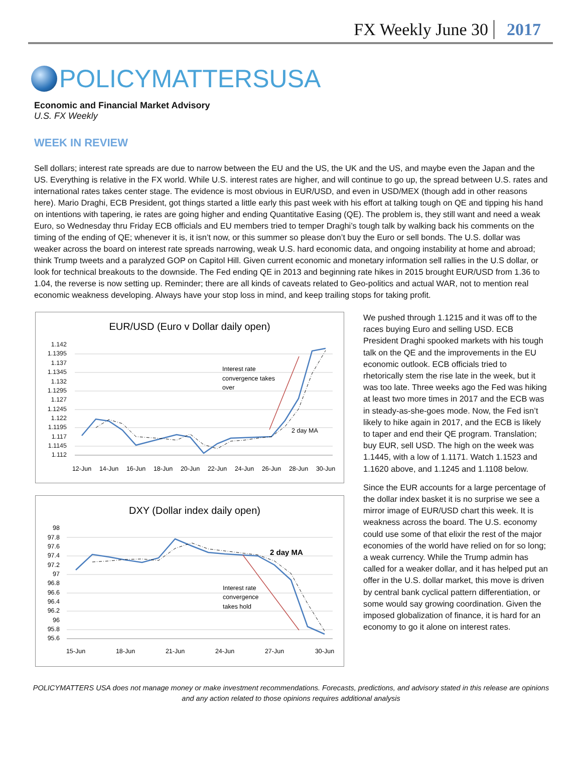FX Weekly June 30 2017
POLICYMATTERSUSA
Economic and Financial Market Advisory
U.S. FX Weekly
WEEK IN REVIEW
Sell dollars; interest rate spreads are due to narrow between the EU and the US, the UK and the US, and maybe even the Japan and the US. Everything is relative in the FX world. While U.S. interest rates are higher, and will continue to go up, the spread between U.S. rates and international rates takes center stage. The evidence is most obvious in EUR/USD, and even in USD/MEX (though add in other reasons here). Mario Draghi, ECB President, got things started a little early this past week with his effort at talking tough on QE and tipping his hand on intentions with tapering, ie rates are going higher and ending Quantitative Easing (QE). The problem is, they still want and need a weak Euro, so Wednesday thru Friday ECB officials and EU members tried to temper Draghi’s tough talk by walking back his comments on the timing of the ending of QE; whenever it is, it isn’t now, or this summer so please don’t buy the Euro or sell bonds. The U.S. dollar was weaker across the board on interest rate spreads narrowing, weak U.S. hard economic data, and ongoing instability at home and abroad; think Trump tweets and a paralyzed GOP on Capitol Hill. Given current economic and monetary information sell rallies in the U.S dollar, or look for technical breakouts to the downside. The Fed ending QE in 2013 and beginning rate hikes in 2015 brought EUR/USD from 1.36 to 1.04, the reverse is now setting up. Reminder; there are all kinds of caveats related to Geo-politics and actual WAR, not to mention real economic weakness developing. Always have your stop loss in mind, and keep trailing stops for taking profit.
EUR/USD (Euro v Dollar daily open)
1.142
1.1395
1.137
1.1345
1.132
1.1295
1.127
1.1245
1.122
1.1195
1.117
1.1145
1.112
12-Jun
14-Jun
16-Jun
18-Jun
20-Jun
22-Jun
24-Jun
26-Jun
28-Jun
30-Jun
Interest rate
convergence takes
over
2 day MA
DXY (Dollar index daily open)
98
97.8
97.6
97.4
97.2
97
96.8
96.6
96.4
96.2
96
95.8
95.6
15-Jun
18-Jun
21-Jun
24-Jun
27-Jun
30-Jun
Interest rate
convergence
takes hold
2 day MA
We pushed through 1.1215 and it was off to the races buying Euro and selling USD. ECB President Draghi spooked markets with his tough talk on the QE and the improvements in the EU economic outlook. ECB officials tried to rhetorically stem the rise late in the week, but it was too late. Three weeks ago the Fed was hiking at least two more times in 2017 and the ECB was in steady-as-she-goes mode. Now, the Fed isn’t likely to hike again in 2017, and the ECB is likely to taper and end their QE program. Translation; buy EUR, sell USD. The high on the week was 1.1445, with a low of 1.1171. Watch 1.1523 and 1.1620 above, and 1.1245 and 1.1108 below.
Since the EUR accounts for a large percentage of the dollar index basket it is no surprise we see a mirror image of EUR/USD chart this week. It is weakness across the board. The U.S. economy could use some of that elixir the rest of the major economies of the world have relied on for so long; a weak currency. While the Trump admin has called for a weaker dollar, and it has helped put an offer in the U.S. dollar market, this move is driven by central bank cyclical pattern differentiation, or some would say growing coordination. Given the imposed globalization of finance, it is hard for an economy to go it alone on interest rates.
POLICYMATTERS USA does not manage money or make investment recommendations. Forecasts, predictions, and advisory stated in this release are opinions and any action related to those opinions requires additional analysis